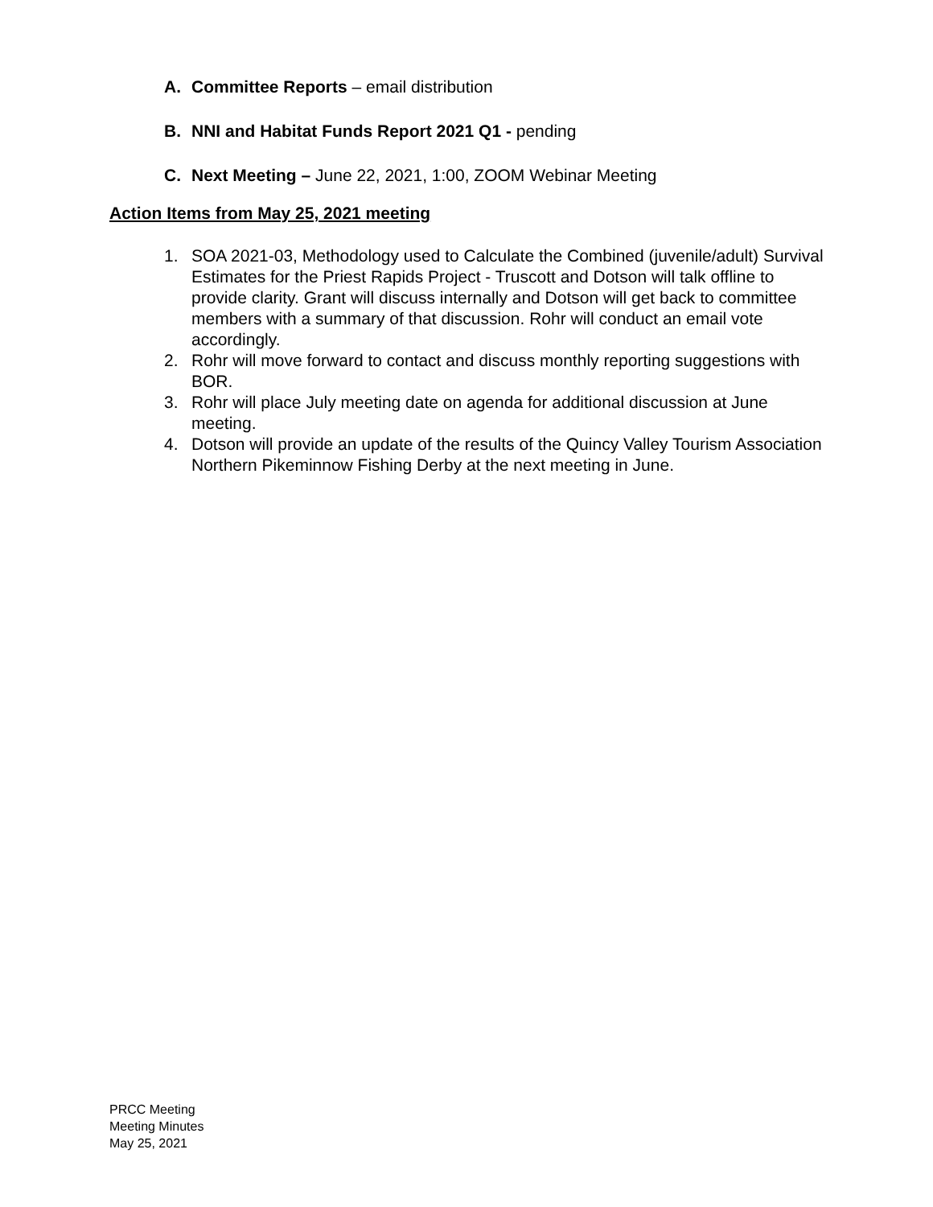A. Committee Reports – email distribution
B. NNI and Habitat Funds Report 2021 Q1 - pending
C. Next Meeting – June 22, 2021, 1:00, ZOOM Webinar Meeting
Action Items from May 25, 2021 meeting
1. SOA 2021-03, Methodology used to Calculate the Combined (juvenile/adult) Survival Estimates for the Priest Rapids Project - Truscott and Dotson will talk offline to provide clarity. Grant will discuss internally and Dotson will get back to committee members with a summary of that discussion. Rohr will conduct an email vote accordingly.
2. Rohr will move forward to contact and discuss monthly reporting suggestions with BOR.
3. Rohr will place July meeting date on agenda for additional discussion at June meeting.
4. Dotson will provide an update of the results of the Quincy Valley Tourism Association Northern Pikeminnow Fishing Derby at the next meeting in June.
PRCC Meeting
Meeting Minutes
May 25, 2021